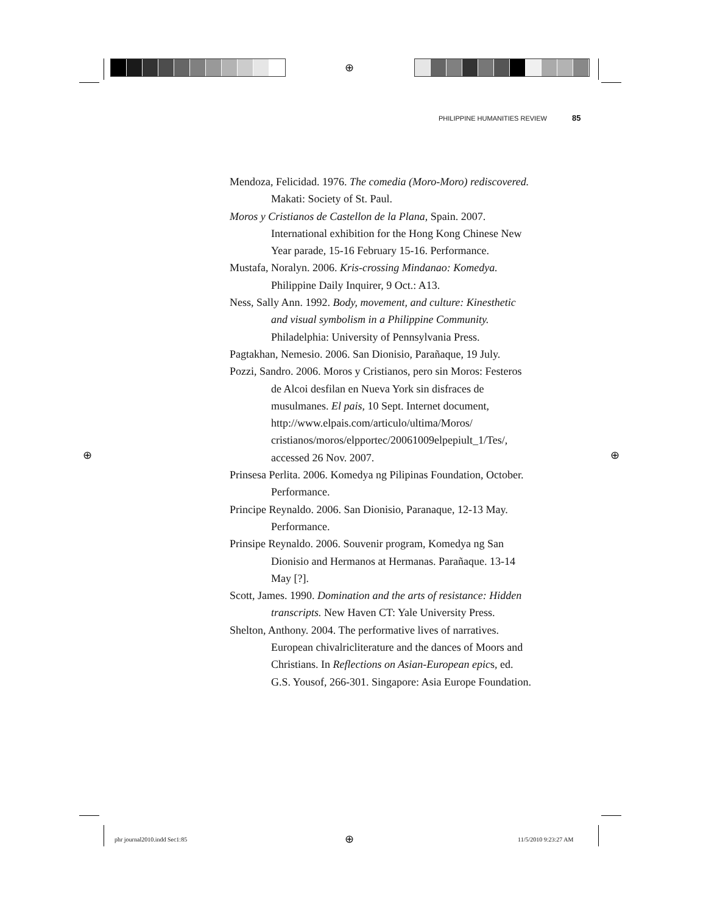⊕
⊕ ⊕
⊕
PHILIPPINE HUMANITIES REVIEW 85
Mendoza, Felicidad. 1976. The comedia (Moro-Moro) re­discovered. Makati: Society of St. Paul.
Moros y Cristianos de Castellon de la Plana, Spain. 2007. International exhibition for the Hong Kong Chinese New Year parade, 15-16 February 15-16. Performance.
Mustafa, Noralyn. 2006. Kris-crossing Mindanao: Komedya. Philippine Daily Inquirer, 9 Oct.: A13.
Ness, Sally Ann. 1992. Body, movement, and culture: Kinesthetic and visual symbolism in a Philippine Community. Philadelphia: University of Pennsylvania Press.
Pagtakhan, Nemesio. 2006. San Dionisio, Parañaque, 19 July.
Pozzi, Sandro. 2006. Moros y Cristianos, pero sin Moros: Festeros de Alcoi desfilan en Nueva York sin disfraces de musulmanes. El pais, 10 Sept. Internet document, http://www.elpais.com/articulo/ultima/Moros/ cristianos/moros/elpportec/20061009elpepiult_1/Tes/, accessed 26 Nov. 2007.
Prinsesa Perlita. 2006. Komedya ng Pilipinas Foundation, October. Performance.
Principe Reynaldo. 2006. San Dionisio, Paranaque, 12-13 May. Performance.
Prinsipe Reynaldo. 2006. Souvenir program, Komedya ng San Dionisio and Hermanos at Hermanas. Parañaque. 13-14 May [?].
Scott, James. 1990. Domination and the arts of resistance: Hidden transcripts. New Haven CT: Yale University Press.
Shelton, Anthony. 2004. The performative lives of narratives. European chivalricliterature and the dances of Moors and Christians. In Reflections on Asian-European epics, ed. G.S. Yousof, 266-301. Singapore: Asia Europe Foundation.
phr journal2010.indd Sec1:85 11/5/2010 9:23:27 AM